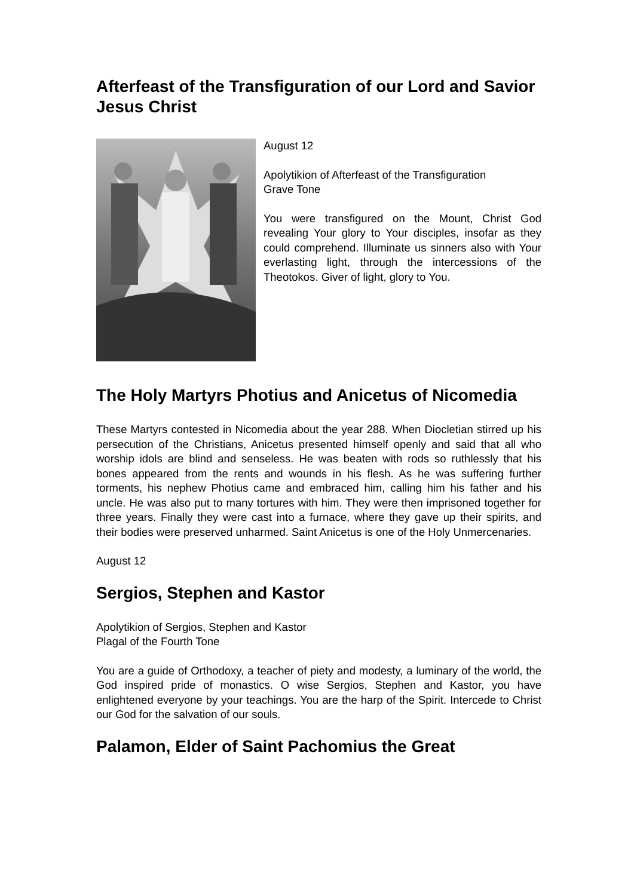Afterfeast of the Transfiguration of our Lord and Savior Jesus Christ
August 12
Apolytikion of Afterfeast of the Transfiguration
Grave Tone
You were transfigured on the Mount, Christ God revealing Your glory to Your disciples, insofar as they could comprehend. Illuminate us sinners also with Your everlasting light, through the intercessions of the Theotokos. Giver of light, glory to You.
The Holy Martyrs Photius and Anicetus of Nicomedia
These Martyrs contested in Nicomedia about the year 288. When Diocletian stirred up his persecution of the Christians, Anicetus presented himself openly and said that all who worship idols are blind and senseless. He was beaten with rods so ruthlessly that his bones appeared from the rents and wounds in his flesh. As he was suffering further torments, his nephew Photius came and embraced him, calling him his father and his uncle. He was also put to many tortures with him. They were then imprisoned together for three years. Finally they were cast into a furnace, where they gave up their spirits, and their bodies were preserved unharmed. Saint Anicetus is one of the Holy Unmercenaries.
August 12
Sergios, Stephen and Kastor
Apolytikion of Sergios, Stephen and Kastor
Plagal of the Fourth Tone
You are a guide of Orthodoxy, a teacher of piety and modesty, a luminary of the world, the God inspired pride of monastics. O wise Sergios, Stephen and Kastor, you have enlightened everyone by your teachings. You are the harp of the Spirit. Intercede to Christ our God for the salvation of our souls.
Palamon, Elder of Saint Pachomius the Great